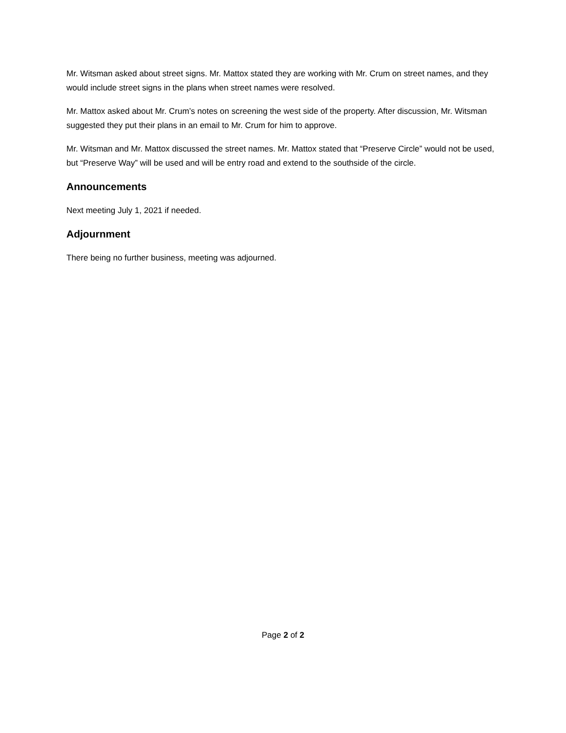Mr. Witsman asked about street signs. Mr. Mattox stated they are working with Mr. Crum on street names, and they would include street signs in the plans when street names were resolved.
Mr. Mattox asked about Mr. Crum’s notes on screening the west side of the property. After discussion, Mr. Witsman suggested they put their plans in an email to Mr. Crum for him to approve.
Mr. Witsman and Mr. Mattox discussed the street names. Mr. Mattox stated that “Preserve Circle” would not be used, but “Preserve Way” will be used and will be entry road and extend to the southside of the circle.
Announcements
Next meeting July 1, 2021 if needed.
Adjournment
There being no further business, meeting was adjourned.
Page 2 of 2